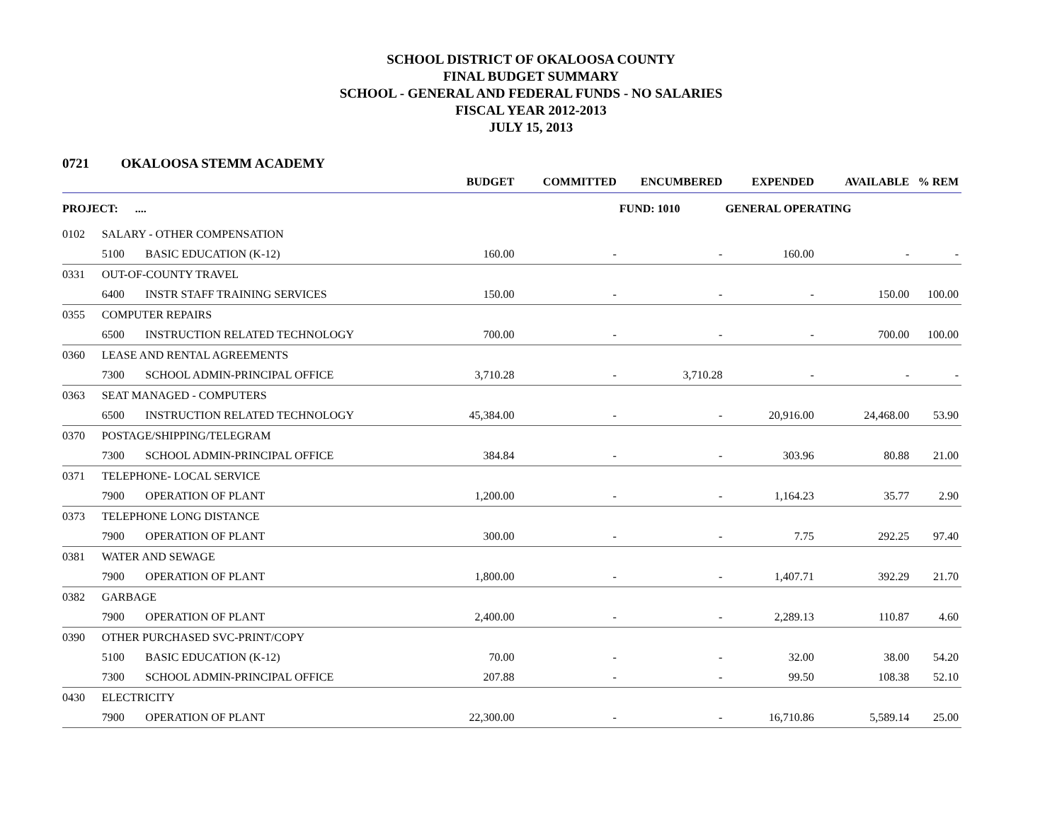SCHOOL DISTRICT OF OKALOOSA COUNTY
FINAL BUDGET SUMMARY
SCHOOL - GENERAL AND FEDERAL FUNDS - NO SALARIES
FISCAL YEAR 2012-2013
JULY 15, 2013
0721 OKALOOSA STEMM ACADEMY
| | | | BUDGET | COMMITTED | ENCUMBERED | EXPENDED | AVAILABLE | % REM |
| --- | --- | --- | --- | --- | --- | --- | --- | --- |
| PROJECT: .... | | | | | FUND: 1010 | GENERAL OPERATING | | |
| 0102 | SALARY - OTHER COMPENSATION | | | | | | | |
| | 5100 | BASIC EDUCATION (K-12) | 160.00 | - | - | 160.00 | - | - |
| 0331 | OUT-OF-COUNTY TRAVEL | | | | | | | |
| | 6400 | INSTR STAFF TRAINING SERVICES | 150.00 | - | - | - | 150.00 | 100.00 |
| 0355 | COMPUTER REPAIRS | | | | | | | |
| | 6500 | INSTRUCTION RELATED TECHNOLOGY | 700.00 | - | - | - | 700.00 | 100.00 |
| 0360 | LEASE AND RENTAL AGREEMENTS | | | | | | | |
| | 7300 | SCHOOL ADMIN-PRINCIPAL OFFICE | 3,710.28 | - | 3,710.28 | - | - | - |
| 0363 | SEAT MANAGED - COMPUTERS | | | | | | | |
| | 6500 | INSTRUCTION RELATED TECHNOLOGY | 45,384.00 | - | - | 20,916.00 | 24,468.00 | 53.90 |
| 0370 | POSTAGE/SHIPPING/TELEGRAM | | | | | | | |
| | 7300 | SCHOOL ADMIN-PRINCIPAL OFFICE | 384.84 | - | - | 303.96 | 80.88 | 21.00 |
| 0371 | TELEPHONE- LOCAL SERVICE | | | | | | | |
| | 7900 | OPERATION OF PLANT | 1,200.00 | - | - | 1,164.23 | 35.77 | 2.90 |
| 0373 | TELEPHONE LONG DISTANCE | | | | | | | |
| | 7900 | OPERATION OF PLANT | 300.00 | - | - | 7.75 | 292.25 | 97.40 |
| 0381 | WATER AND SEWAGE | | | | | | | |
| | 7900 | OPERATION OF PLANT | 1,800.00 | - | - | 1,407.71 | 392.29 | 21.70 |
| 0382 | GARBAGE | | | | | | | |
| | 7900 | OPERATION OF PLANT | 2,400.00 | - | - | 2,289.13 | 110.87 | 4.60 |
| 0390 | OTHER PURCHASED SVC-PRINT/COPY | | | | | | | |
| | 5100 | BASIC EDUCATION (K-12) | 70.00 | - | - | 32.00 | 38.00 | 54.20 |
| | 7300 | SCHOOL ADMIN-PRINCIPAL OFFICE | 207.88 | - | - | 99.50 | 108.38 | 52.10 |
| 0430 | ELECTRICITY | | | | | | | |
| | 7900 | OPERATION OF PLANT | 22,300.00 | - | - | 16,710.86 | 5,589.14 | 25.00 |